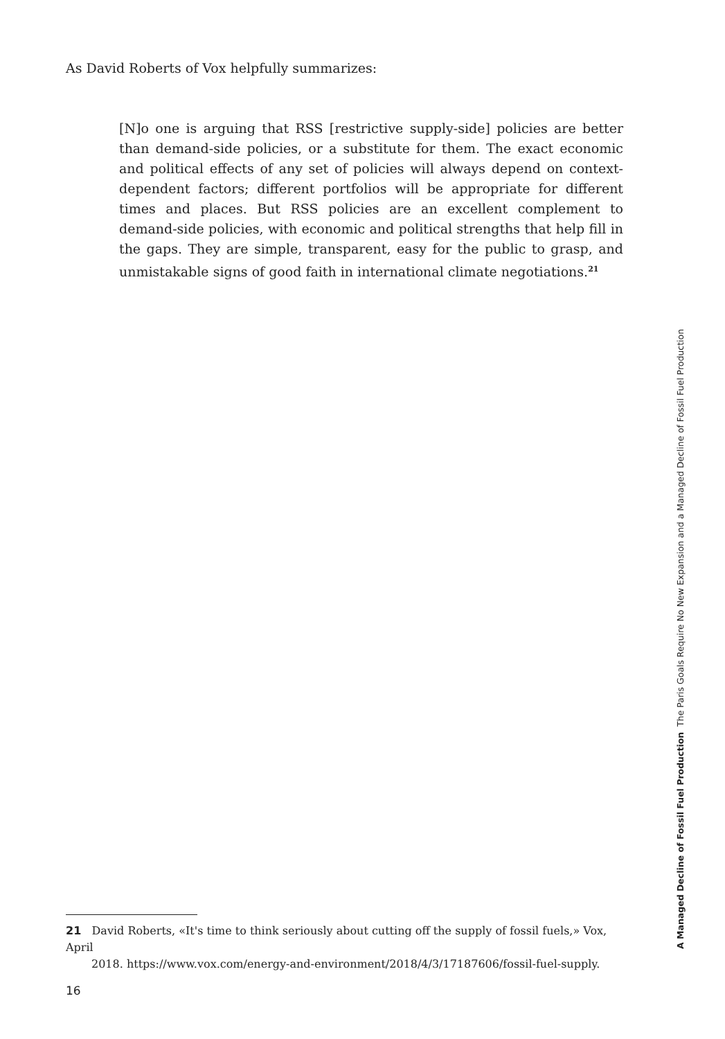As David Roberts of Vox helpfully summarizes:
[N]o one is arguing that RSS [restrictive supply-side] policies are better than demand-side policies, or a substitute for them. The exact economic and political effects of any set of policies will always depend on context-dependent factors; different portfolios will be appropriate for different times and places. But RSS policies are an excellent complement to demand-side policies, with economic and political strengths that help fill in the gaps. They are simple, transparent, easy for the public to grasp, and unmistakable signs of good faith in international climate negotiations.<sup>21</sup>
21 David Roberts, «It's time to think seriously about cutting off the supply of fossil fuels,» Vox, April
2018. https://www.vox.com/energy-and-environment/2018/4/3/17187606/fossil-fuel-supply.
16
A Managed Decline of Fossil Fuel Production The Paris Goals Require No New Expansion and a Managed Decline of Fossil Fuel Production